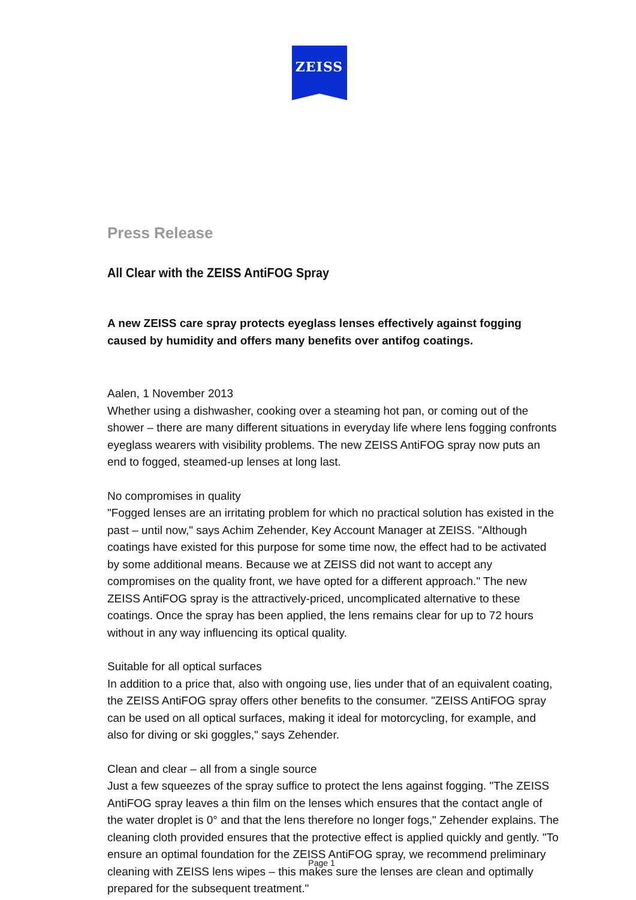ZEISS
Press Release
All Clear with the ZEISS AntiFOG Spray
A new ZEISS care spray protects eyeglass lenses effectively against fogging caused by humidity and offers many benefits over antifog coatings.
Aalen, 1 November 2013
Whether using a dishwasher, cooking over a steaming hot pan, or coming out of the shower – there are many different situations in everyday life where lens fogging confronts eyeglass wearers with visibility problems. The new ZEISS AntiFOG spray now puts an end to fogged, steamed-up lenses at long last.
No compromises in quality
"Fogged lenses are an irritating problem for which no practical solution has existed in the past – until now," says Achim Zehender, Key Account Manager at ZEISS. "Although coatings have existed for this purpose for some time now, the effect had to be activated by some additional means. Because we at ZEISS did not want to accept any compromises on the quality front, we have opted for a different approach." The new ZEISS AntiFOG spray is the attractively-priced, uncomplicated alternative to these coatings. Once the spray has been applied, the lens remains clear for up to 72 hours without in any way influencing its optical quality.
Suitable for all optical surfaces
In addition to a price that, also with ongoing use, lies under that of an equivalent coating, the ZEISS AntiFOG spray offers other benefits to the consumer. "ZEISS AntiFOG spray can be used on all optical surfaces, making it ideal for motorcycling, for example, and also for diving or ski goggles," says Zehender.
Clean and clear – all from a single source
Just a few squeezes of the spray suffice to protect the lens against fogging. "The ZEISS AntiFOG spray leaves a thin film on the lenses which ensures that the contact angle of the water droplet is 0° and that the lens therefore no longer fogs," Zehender explains. The cleaning cloth provided ensures that the protective effect is applied quickly and gently. "To ensure an optimal foundation for the ZEISS AntiFOG spray, we recommend preliminary cleaning with ZEISS lens wipes – this makes sure the lenses are clean and optimally prepared for the subsequent treatment."
Page 1